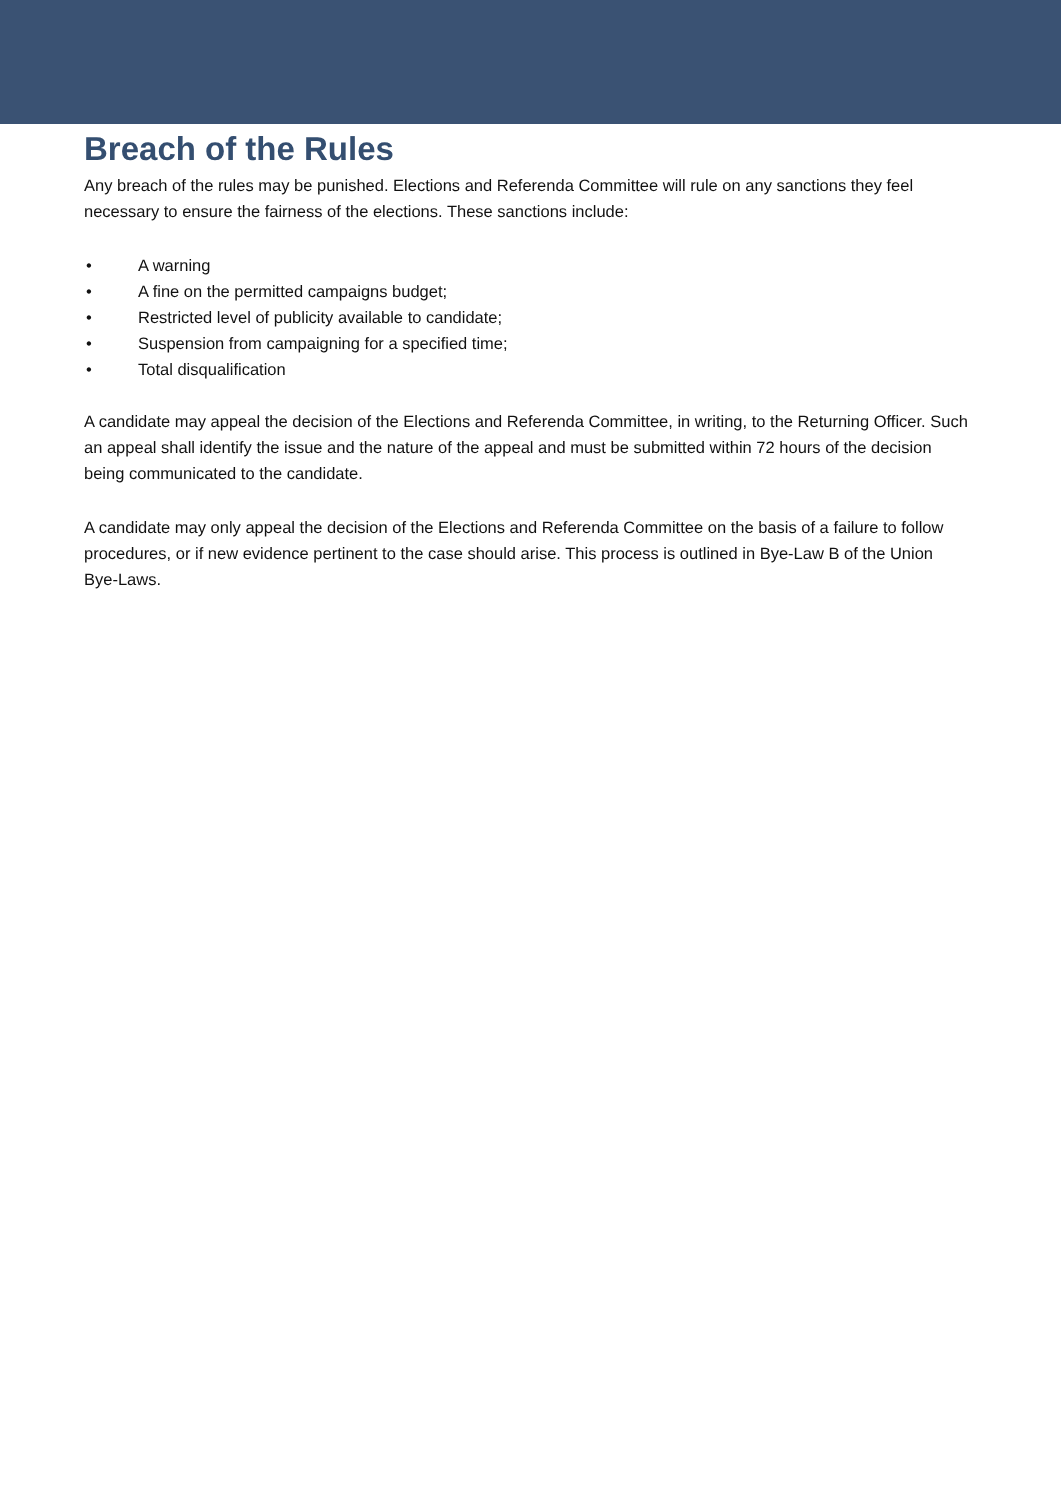Breach of the Rules
Any breach of the rules may be punished. Elections and Referenda Committee will rule on any sanctions they feel necessary to ensure the fairness of the elections. These sanctions include:
• A warning
• A fine on the permitted campaigns budget;
• Restricted level of publicity available to candidate;
• Suspension from campaigning for a specified time;
• Total disqualification
A candidate may appeal the decision of the Elections and Referenda Committee, in writing, to the Returning Officer. Such an appeal shall identify the issue and the nature of the appeal and must be submitted within 72 hours of the decision being communicated to the candidate.
A candidate may only appeal the decision of the Elections and Referenda Committee on the basis of a failure to follow procedures, or if new evidence pertinent to the case should arise. This process is outlined in Bye-Law B of the Union Bye-Laws.